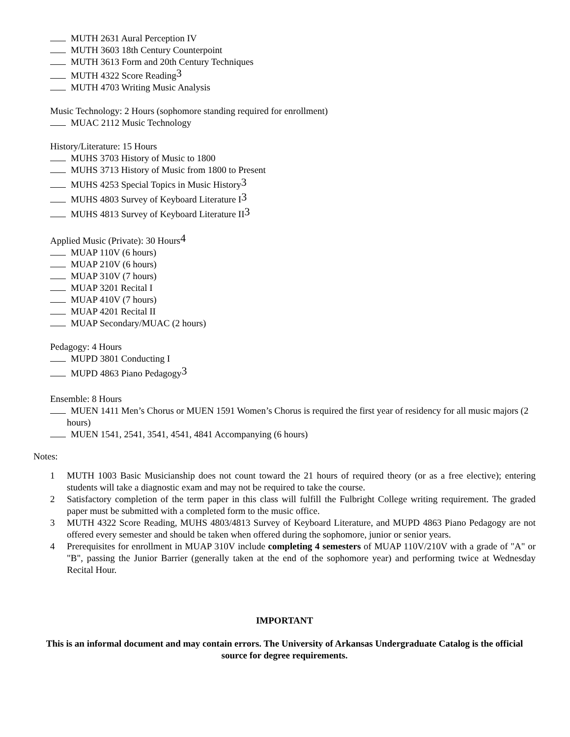MUTH 2631 Aural Perception IV
MUTH 3603 18th Century Counterpoint
MUTH 3613 Form and 20th Century Techniques
MUTH 4322 Score Reading<sup>3</sup>
MUTH 4703 Writing Music Analysis
Music Technology: 2 Hours (sophomore standing required for enrollment)
MUAC 2112 Music Technology
History/Literature: 15 Hours
MUHS 3703 History of Music to 1800
MUHS 3713 History of Music from 1800 to Present
MUHS 4253 Special Topics in Music History<sup>3</sup>
MUHS 4803 Survey of Keyboard Literature I<sup>3</sup>
MUHS 4813 Survey of Keyboard Literature II<sup>3</sup>
Applied Music (Private): 30 Hours<sup>4</sup>
MUAP 110V (6 hours)
MUAP 210V (6 hours)
MUAP 310V (7 hours)
MUAP 3201 Recital I
MUAP 410V (7 hours)
MUAP 4201 Recital II
MUAP Secondary/MUAC (2 hours)
Pedagogy: 4 Hours
MUPD 3801 Conducting I
MUPD 4863 Piano Pedagogy<sup>3</sup>
Ensemble: 8 Hours
MUEN 1411 Men’s Chorus or MUEN 1591 Women’s Chorus is required the first year of residency for all music majors (2 hours)
MUEN 1541, 2541, 3541, 4541, 4841 Accompanying (6 hours)
Notes:
1 MUTH 1003 Basic Musicianship does not count toward the 21 hours of required theory (or as a free elective); entering students will take a diagnostic exam and may not be required to take the course.
2 Satisfactory completion of the term paper in this class will fulfill the Fulbright College writing requirement. The graded paper must be submitted with a completed form to the music office.
3 MUTH 4322 Score Reading, MUHS 4803/4813 Survey of Keyboard Literature, and MUPD 4863 Piano Pedagogy are not offered every semester and should be taken when offered during the sophomore, junior or senior years.
4 Prerequisites for enrollment in MUAP 310V include completing 4 semesters of MUAP 110V/210V with a grade of "A" or "B", passing the Junior Barrier (generally taken at the end of the sophomore year) and performing twice at Wednesday Recital Hour.
IMPORTANT
This is an informal document and may contain errors. The University of Arkansas Undergraduate Catalog is the official source for degree requirements.